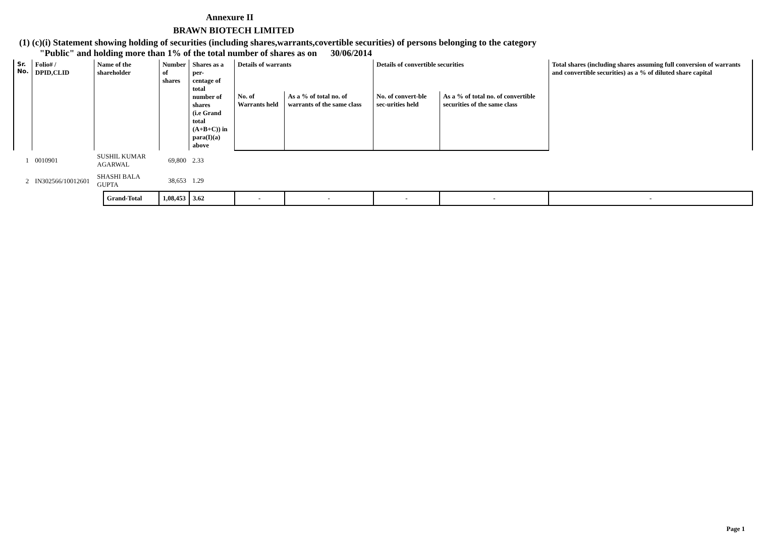Annexure II
BRAWN BIOTECH LIMITED
(1) (c)(i) Statement showing holding of securities (including shares,warrants,covertible securities) of persons belonging to the category
"Public" and holding more than 1% of the total number of shares as on 30/06/2014
| Sr. No. | Folio# / DPID,CLID | Name of the shareholder | | Number of shares | Shares as a per- centage of total number of shares (i.e Grand total (A+B+C)) in para(I)(a) above | Details of warrants | | Details of convertible securities | | Total shares (including shares assuming full conversion of warrants and convertible securities) as a % of diluted share capital |
| --- | --- | --- | --- | --- | --- | --- | --- | --- | --- | --- |
| | | | | | | No. of Warrants held | As a % of total no. of warrants of the same class | No. of convert-ble sec-urities held | As a % of total no. of convertible securities of the same class | |
| 1 | 0010901 | SUSHIL KUMAR AGARWAL | | 69,800 | 2.33 | | | | | |
| 2 | IN302566/10012601 | SHASHI BALA GUPTA | | 38,653 | 1.29 | | | | | |
| | | | Grand-Total | 1,08,453 | 3.62 | - | - | - | - | - |
Page 1